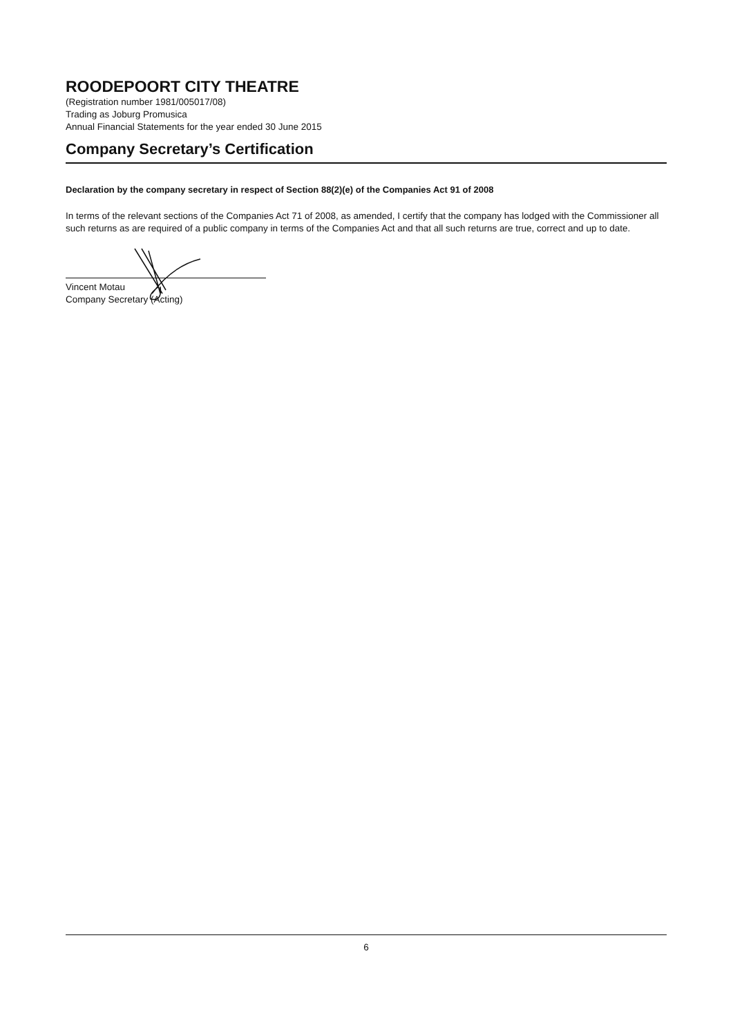ROODEPOORT CITY THEATRE
(Registration number 1981/005017/08)
Trading as Joburg Promusica
Annual Financial Statements for the year ended 30 June 2015
Company Secretary’s Certification
Declaration by the company secretary in respect of Section 88(2)(e) of the Companies Act 91 of 2008
In terms of the relevant sections of the Companies Act 71 of 2008, as amended, I certify that the company has lodged with the Commissioner all such returns as are required of a public company in terms of the Companies Act and that all such returns are true, correct and up to date.
Vincent Motau
Company Secretary (Acting)
6